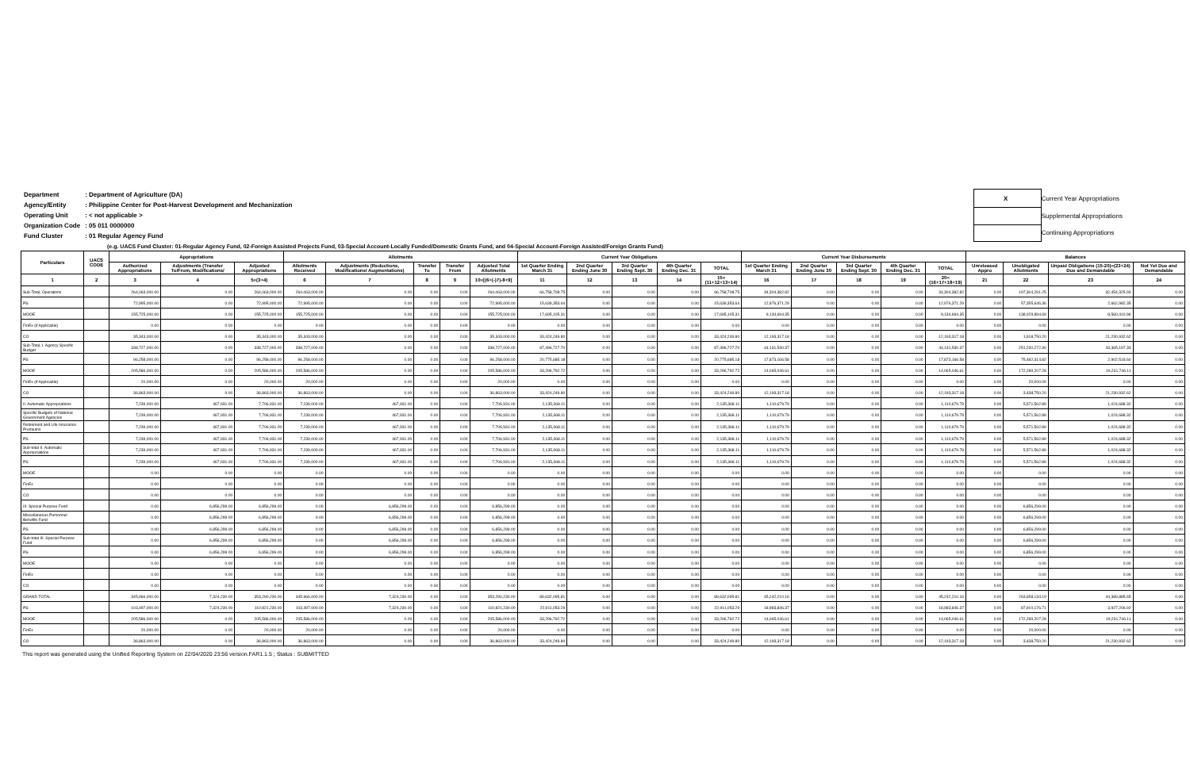| Department | : Department of Agriculture (DA) |
| Agency/Entity | : Philippine Center for Post-Harvest Development and Mechanization |
| Operating Unit | : < not applicable > |
| Organization Code | : 05 011 0000000 |
| Fund Cluster | : 01 Regular Agency Fund |
| X | Current Year Appropriations |
| | Supplemental Appropriations |
| | Continuing Appropriations |
(e.g. UACS Fund Cluster: 01-Regular Agency Fund, 02-Foreign Assisted Projects Fund, 03-Special Account-Locally Funded/Domestic Grants Fund, and 04-Special Account-Foreign Assisted/Foreign Grants Fund)
| Particulars | UACS CODE | Appropriations | | | Allotments | | | | | Current Year Obligations | | | | | Current Year Disbursements | | | | | Balances | | | |
| --- | --- | --- | --- | --- | --- | --- | --- | --- | --- | --- | --- | --- | --- | --- | --- | --- | --- | --- | --- | --- | --- | --- | --- |
| | | Authorized Appropriations | Adjustments (Transfer To/From, Modifications/ | Adjusted Appropriations | Allotments Received | Adjustments (Reductions, Modifications/ Augmentations) | Transfer To | Transfer From | Adjusted Total Allotments | 1st Quarter Ending March 31 | 2nd Quarter Ending June 30 | 3rd Quarter Ending Sept. 30 | 4th Quarter Ending Dec. 31 | TOTAL | 1st Quarter Ending March 31 | 2nd Quarter Ending June 30 | 3rd Quarter Ending Sept. 30 | 4th Quarter Ending Dec. 31 | TOTAL | Unreleased Appro | Unobligated Allotments | Unpaid Obligations (15-20)=(23+24) Due and Demandable | Not Yet Due and Demandable |
| 1 | 2 | 3 | 4 | 5=(3+4) | 6 | 7 | 8 | 9 | 10=[(6+(-)7)-8+9] | 11 | 12 | 13 | 14 | 15=(11+12+13+14) | 16 | 17 | 18 | 19 | 20=(16+17+18+19) | 21 | 22 | 23 | 24 |
| Sub-Total, Operations | | 264,063,000.00 | 0.00 | 264,063,000.00 | 264,063,000.00 | 0.00 | 0.00 | 0.00 | 264,063,000.00 | 66,758,708.75 | 0.00 | 0.00 | 0.00 | 66,758,708.75 | 34,304,382.82 | 0.00 | 0.00 | 0.00 | 34,304,382.82 | 0.00 | 197,304,291.25 | 32,454,325.93 | 0.00 |
| PS | | 72,995,000.00 | 0.00 | 72,995,000.00 | 72,995,000.00 | 0.00 | 0.00 | 0.00 | 72,995,000.00 | 15,639,353.64 | 0.00 | 0.00 | 0.00 | 15,639,353.64 | 12,976,371.29 | 0.00 | 0.00 | 0.00 | 12,976,371.29 | 0.00 | 57,355,646.36 | 2,662,982.35 | 0.00 |
| MOOE | | 155,725,000.00 | 0.00 | 155,725,000.00 | 155,725,000.00 | 0.00 | 0.00 | 0.00 | 155,725,000.00 | 17,695,105.31 | 0.00 | 0.00 | 0.00 | 17,695,105.31 | 9,134,694.35 | 0.00 | 0.00 | 0.00 | 9,134,694.35 | 0.00 | 138,029,894.69 | 8,560,410.96 | 0.00 |
| FinEx (if Applicable) | | 0.00 | 0.00 | 0.00 | 0.00 | 0.00 | 0.00 | 0.00 | 0.00 | 0.00 | 0.00 | 0.00 | 0.00 | 0.00 | 0.00 | 0.00 | 0.00 | 0.00 | 0.00 | 0.00 | 0.00 | 0.00 | 0.00 |
| CO | | 35,343,000.00 | 0.00 | 35,343,000.00 | 35,343,000.00 | 0.00 | 0.00 | 0.00 | 35,343,000.00 | 33,424,249.80 | 0.00 | 0.00 | 0.00 | 33,424,249.80 | 12,193,317.18 | 0.00 | 0.00 | 0.00 | 12,193,317.18 | 0.00 | 1,918,750.20 | 21,230,932.62 | 0.00 |
| Sub-Total, I. Agency Specific Budget | | 338,727,000.00 | 0.00 | 338,727,000.00 | 338,727,000.00 | 0.00 | 0.00 | 0.00 | 338,727,000.00 | 87,496,727.70 | 0.00 | 0.00 | 0.00 | 87,496,727.70 | 44,131,530.37 | 0.00 | 0.00 | 0.00 | 44,131,530.37 | 0.00 | 251,230,272.30 | 43,365,197.33 | 0.00 |
| PS | | 96,258,000.00 | 0.00 | 96,258,000.00 | 96,258,000.00 | 0.00 | 0.00 | 0.00 | 96,258,000.00 | 20,775,685.18 | 0.00 | 0.00 | 0.00 | 20,775,685.18 | 17,873,166.58 | 0.00 | 0.00 | 0.00 | 17,873,166.58 | 0.00 | 75,482,314.82 | 2,902,518.60 | 0.00 |
| MOOE | | 205,586,000.00 | 0.00 | 205,586,000.00 | 205,586,000.00 | 0.00 | 0.00 | 0.00 | 205,586,000.00 | 33,296,792.72 | 0.00 | 0.00 | 0.00 | 33,296,792.72 | 14,065,046.61 | 0.00 | 0.00 | 0.00 | 14,065,046.61 | 0.00 | 172,289,207.28 | 19,231,746.11 | 0.00 |
| FinEx (if Applicable) | | 20,000.00 | 0.00 | 20,000.00 | 20,000.00 | 0.00 | 0.00 | 0.00 | 20,000.00 | 0.00 | 0.00 | 0.00 | 0.00 | 0.00 | 0.00 | 0.00 | 0.00 | 0.00 | 0.00 | 0.00 | 20,000.00 | 0.00 | 0.00 |
| CO | | 36,863,000.00 | 0.00 | 36,863,000.00 | 36,863,000.00 | 0.00 | 0.00 | 0.00 | 36,863,000.00 | 33,424,249.80 | 0.00 | 0.00 | 0.00 | 33,424,249.80 | 12,193,317.18 | 0.00 | 0.00 | 0.00 | 12,193,317.18 | 0.00 | 3,438,750.20 | 21,230,932.62 | 0.00 |
| II. Automatic Appropriations | | 7,239,000.00 | 467,931.00 | 7,706,931.00 | 7,239,000.00 | 467,931.00 | 0.00 | 0.00 | 7,706,931.00 | 2,135,368.11 | 0.00 | 0.00 | 0.00 | 2,135,368.11 | 1,110,679.79 | 0.00 | 0.00 | 0.00 | 1,110,679.79 | 0.00 | 5,571,562.89 | 1,024,688.32 | 0.00 |
| Specific Budgets of National Government Agencies | | 7,239,000.00 | 467,931.00 | 7,706,931.00 | 7,239,000.00 | 467,931.00 | 0.00 | 0.00 | 7,706,931.00 | 2,135,368.11 | 0.00 | 0.00 | 0.00 | 2,135,368.11 | 1,110,679.79 | 0.00 | 0.00 | 0.00 | 1,110,679.79 | 0.00 | 5,571,562.89 | 1,024,688.32 | 0.00 |
| Retirement and Life Insurance Premiums | | 7,239,000.00 | 467,931.00 | 7,706,931.00 | 7,239,000.00 | 467,931.00 | 0.00 | 0.00 | 7,706,931.00 | 2,135,368.11 | 0.00 | 0.00 | 0.00 | 2,135,368.11 | 1,110,679.79 | 0.00 | 0.00 | 0.00 | 1,110,679.79 | 0.00 | 5,571,562.89 | 1,024,688.32 | 0.00 |
| PS | | 7,239,000.00 | 467,931.00 | 7,706,931.00 | 7,239,000.00 | 467,931.00 | 0.00 | 0.00 | 7,706,931.00 | 2,135,368.11 | 0.00 | 0.00 | 0.00 | 2,135,368.11 | 1,110,679.79 | 0.00 | 0.00 | 0.00 | 1,110,679.79 | 0.00 | 5,571,562.89 | 1,024,688.32 | 0.00 |
| Sub-total II. Automatic Appropriations | | 7,239,000.00 | 467,931.00 | 7,706,931.00 | 7,239,000.00 | 467,931.00 | 0.00 | 0.00 | 7,706,931.00 | 2,135,368.11 | 0.00 | 0.00 | 0.00 | 2,135,368.11 | 1,110,679.79 | 0.00 | 0.00 | 0.00 | 1,110,679.79 | 0.00 | 5,571,562.89 | 1,024,688.32 | 0.00 |
| PS | | 7,239,000.00 | 467,931.00 | 7,706,931.00 | 7,239,000.00 | 467,931.00 | 0.00 | 0.00 | 7,706,931.00 | 2,135,368.11 | 0.00 | 0.00 | 0.00 | 2,135,368.11 | 1,110,679.79 | 0.00 | 0.00 | 0.00 | 1,110,679.79 | 0.00 | 5,571,562.89 | 1,024,688.32 | 0.00 |
| MOOE | | 0.00 | 0.00 | 0.00 | 0.00 | 0.00 | 0.00 | 0.00 | 0.00 | 0.00 | 0.00 | 0.00 | 0.00 | 0.00 | 0.00 | 0.00 | 0.00 | 0.00 | 0.00 | 0.00 | 0.00 | 0.00 | 0.00 |
| FinEx | | 0.00 | 0.00 | 0.00 | 0.00 | 0.00 | 0.00 | 0.00 | 0.00 | 0.00 | 0.00 | 0.00 | 0.00 | 0.00 | 0.00 | 0.00 | 0.00 | 0.00 | 0.00 | 0.00 | 0.00 | 0.00 | 0.00 |
| CO | | 0.00 | 0.00 | 0.00 | 0.00 | 0.00 | 0.00 | 0.00 | 0.00 | 0.00 | 0.00 | 0.00 | 0.00 | 0.00 | 0.00 | 0.00 | 0.00 | 0.00 | 0.00 | 0.00 | 0.00 | 0.00 | 0.00 |
| III. Special Purpose Fund | | 0.00 | 6,856,299.00 | 6,856,299.00 | 0.00 | 6,856,299.00 | 0.00 | 0.00 | 6,856,299.00 | 0.00 | 0.00 | 0.00 | 0.00 | 0.00 | 0.00 | 0.00 | 0.00 | 0.00 | 0.00 | 0.00 | 6,856,299.00 | 0.00 | 0.00 |
| Miscellaneous Personnel Benefits Fund | | 0.00 | 6,856,299.00 | 6,856,299.00 | 0.00 | 6,856,299.00 | 0.00 | 0.00 | 6,856,299.00 | 0.00 | 0.00 | 0.00 | 0.00 | 0.00 | 0.00 | 0.00 | 0.00 | 0.00 | 0.00 | 0.00 | 6,856,299.00 | 0.00 | 0.00 |
| PS | | 0.00 | 6,856,299.00 | 6,856,299.00 | 0.00 | 6,856,299.00 | 0.00 | 0.00 | 6,856,299.00 | 0.00 | 0.00 | 0.00 | 0.00 | 0.00 | 0.00 | 0.00 | 0.00 | 0.00 | 0.00 | 0.00 | 6,856,299.00 | 0.00 | 0.00 |
| Sub-total III. Special Purpose Fund | | 0.00 | 6,856,299.00 | 6,856,299.00 | 0.00 | 6,856,299.00 | 0.00 | 0.00 | 6,856,299.00 | 0.00 | 0.00 | 0.00 | 0.00 | 0.00 | 0.00 | 0.00 | 0.00 | 0.00 | 0.00 | 0.00 | 6,856,299.00 | 0.00 | 0.00 |
| PS | | 0.00 | 6,856,299.00 | 6,856,299.00 | 0.00 | 6,856,299.00 | 0.00 | 0.00 | 6,856,299.00 | 0.00 | 0.00 | 0.00 | 0.00 | 0.00 | 0.00 | 0.00 | 0.00 | 0.00 | 0.00 | 0.00 | 6,856,299.00 | 0.00 | 0.00 |
| MOOE | | 0.00 | 0.00 | 0.00 | 0.00 | 0.00 | 0.00 | 0.00 | 0.00 | 0.00 | 0.00 | 0.00 | 0.00 | 0.00 | 0.00 | 0.00 | 0.00 | 0.00 | 0.00 | 0.00 | 0.00 | 0.00 | 0.00 |
| FinEx | | 0.00 | 0.00 | 0.00 | 0.00 | 0.00 | 0.00 | 0.00 | 0.00 | 0.00 | 0.00 | 0.00 | 0.00 | 0.00 | 0.00 | 0.00 | 0.00 | 0.00 | 0.00 | 0.00 | 0.00 | 0.00 | 0.00 |
| CO | | 0.00 | 0.00 | 0.00 | 0.00 | 0.00 | 0.00 | 0.00 | 0.00 | 0.00 | 0.00 | 0.00 | 0.00 | 0.00 | 0.00 | 0.00 | 0.00 | 0.00 | 0.00 | 0.00 | 0.00 | 0.00 | 0.00 |
| GRAND TOTAL | | 345,966,000.00 | 7,324,230.00 | 353,290,230.00 | 345,966,000.00 | 7,324,230.00 | 0.00 | 0.00 | 353,290,230.00 | 89,632,095.81 | 0.00 | 0.00 | 0.00 | 89,632,095.81 | 45,242,210.16 | 0.00 | 0.00 | 0.00 | 45,242,210.16 | 0.00 | 263,658,134.19 | 44,389,885.65 | 0.00 |
| PS | | 103,497,000.00 | 7,324,230.00 | 110,821,230.00 | 103,497,000.00 | 7,324,230.00 | 0.00 | 0.00 | 110,821,230.00 | 22,911,053.29 | 0.00 | 0.00 | 0.00 | 22,911,053.29 | 18,983,846.37 | 0.00 | 0.00 | 0.00 | 18,983,846.37 | 0.00 | 87,910,176.71 | 3,927,206.92 | 0.00 |
| MOOE | | 205,586,000.00 | 0.00 | 205,586,000.00 | 205,586,000.00 | 0.00 | 0.00 | 0.00 | 205,586,000.00 | 33,296,792.72 | 0.00 | 0.00 | 0.00 | 33,296,792.72 | 14,065,046.61 | 0.00 | 0.00 | 0.00 | 14,065,046.61 | 0.00 | 172,289,207.28 | 19,231,746.11 | 0.00 |
| FinEx | | 20,000.00 | 0.00 | 20,000.00 | 20,000.00 | 0.00 | 0.00 | 0.00 | 20,000.00 | 0.00 | 0.00 | 0.00 | 0.00 | 0.00 | 0.00 | 0.00 | 0.00 | 0.00 | 0.00 | 0.00 | 20,000.00 | 0.00 | 0.00 |
| CO | | 36,863,000.00 | 0.00 | 36,863,000.00 | 36,863,000.00 | 0.00 | 0.00 | 0.00 | 36,863,000.00 | 33,424,249.80 | 0.00 | 0.00 | 0.00 | 33,424,249.80 | 12,193,317.18 | 0.00 | 0.00 | 0.00 | 12,193,317.18 | 0.00 | 3,438,750.20 | 21,230,932.62 | 0.00 |
This report was generated using the Unified Reporting System on 22/04/2020 23:56 version.FAR1.1.5 ; Status : SUBMITTED